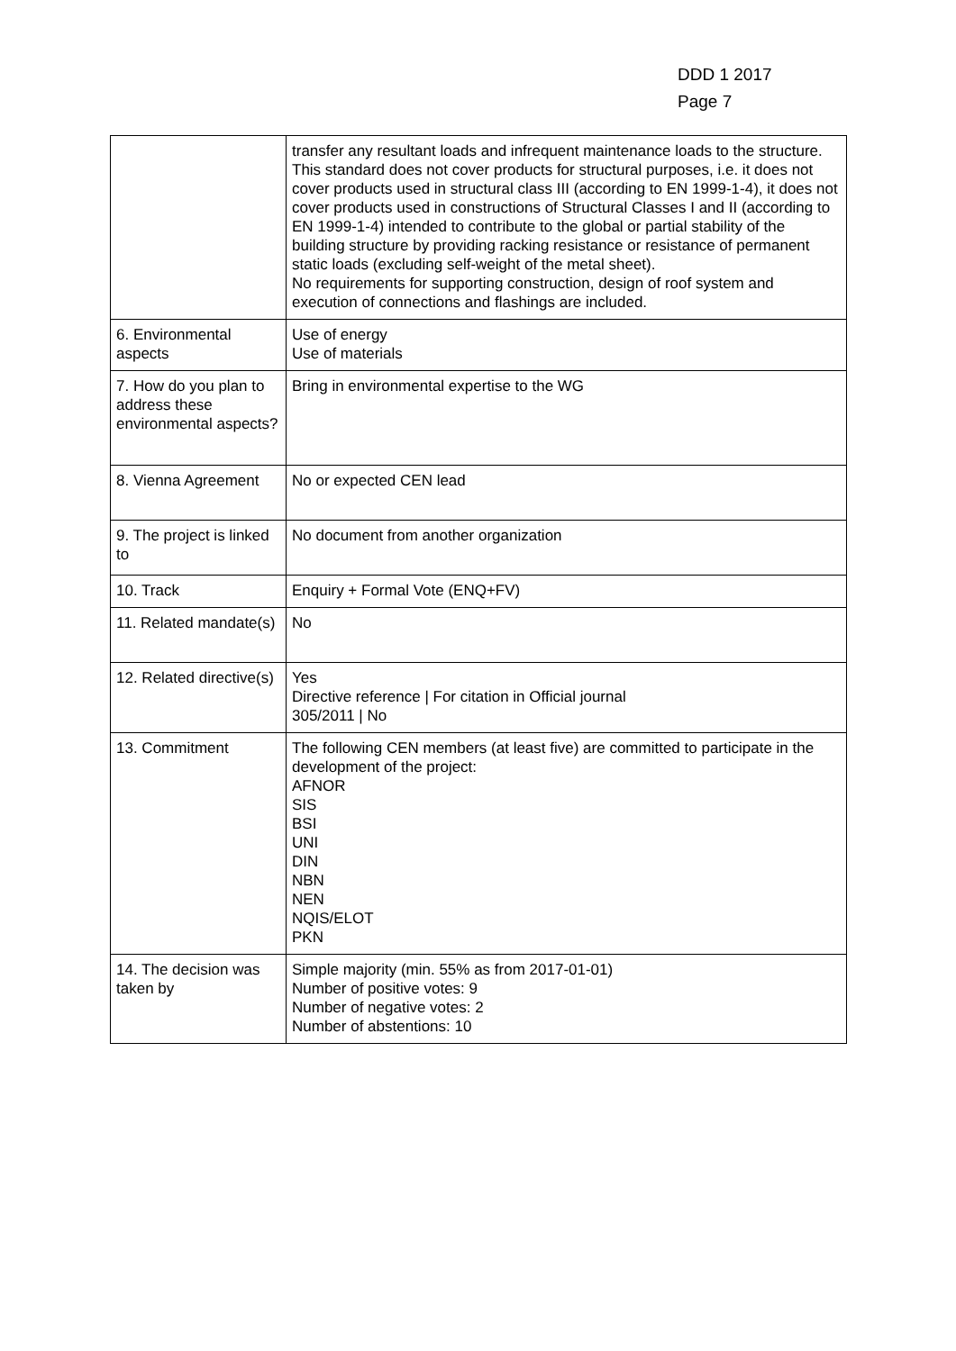DDD 1 2017
Page 7
| | transfer any resultant loads and infrequent maintenance loads to the structure. This standard does not cover products for structural purposes, i.e. it does not cover products used in structural class III (according to EN 1999-1-4), it does not cover products used in constructions of Structural Classes I and II (according to EN 1999-1-4) intended to contribute to the global or partial stability of the building structure by providing racking resistance or resistance of permanent static loads (excluding self-weight of the metal sheet). No requirements for supporting construction, design of roof system and execution of connections and flashings are included. |
| 6. Environmental aspects | Use of energy Use of materials |
| 7. How do you plan to address these environmental aspects? | Bring in environmental expertise to the WG |
| 8. Vienna Agreement | No or expected CEN lead |
| 9. The project is linked to | No document from another organization |
| 10. Track | Enquiry + Formal Vote (ENQ+FV) |
| 11. Related mandate(s) | No |
| 12. Related directive(s) | Yes Directive reference / For citation in Official journal 305/2011 / No |
| 13. Commitment | The following CEN members (at least five) are committed to participate in the development of the project: AFNOR SIS BSI UNI DIN NBN NEN NQIS/ELOT PKN |
| 14. The decision was taken by | Simple majority (min. 55% as from 2017-01-01) Number of positive votes: 9 Number of negative votes: 2 Number of abstentions: 10 |